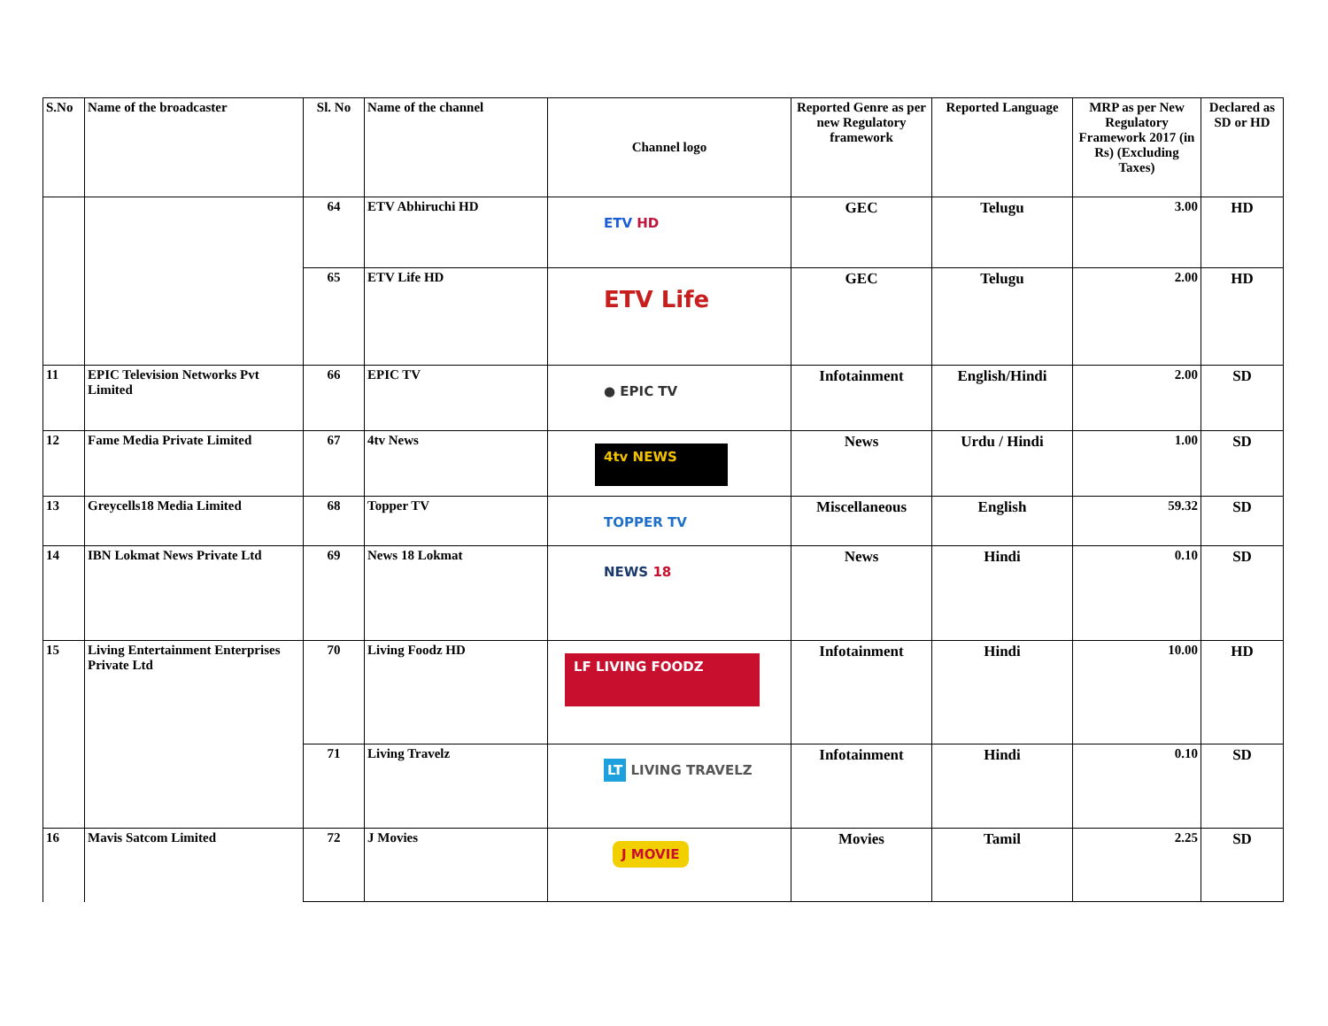| S.No | Name of the broadcaster | Sl. No | Name of the channel | Channel logo | Reported Genre as per new Regulatory framework | Reported Language | MRP as per New Regulatory Framework 2017 (in Rs) (Excluding Taxes) | Declared as SD or HD |
| --- | --- | --- | --- | --- | --- | --- | --- | --- |
| | | 64 | ETV Abhiruchi HD | ETV HD | GEC | Telugu | 3.00 | HD |
| | | 65 | ETV Life HD | ETV Life | GEC | Telugu | 2.00 | HD |
| 11 | EPIC Television Networks Pvt Limited | 66 | EPIC TV | ● EPIC TV | Infotainment | English/Hindi | 2.00 | SD |
| 12 | Fame Media Private Limited | 67 | 4tv News | 4tv NEWS | News | Urdu / Hindi | 1.00 | SD |
| 13 | Greycells18 Media Limited | 68 | Topper TV | TOPPER TV | Miscellaneous | English | 59.32 | SD |
| 14 | IBN Lokmat News Private Ltd | 69 | News 18 Lokmat | NEWS 18 | News | Hindi | 0.10 | SD |
| 15 | Living Entertainment Enterprises Private Ltd | 70 | Living Foodz HD | LF LIVING FOODZ | Infotainment | Hindi | 10.00 | HD |
| | | 71 | Living Travelz | LT LIVING TRAVELZ | Infotainment | Hindi | 0.10 | SD |
| 16 | Mavis Satcom Limited | 72 | J Movies | J MOVIE | Movies | Tamil | 2.25 | SD |